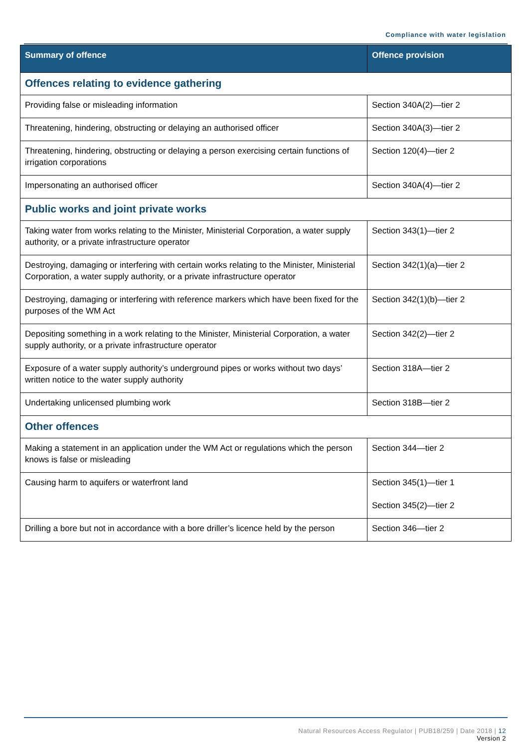Compliance with water legislation
| Summary of offence | Offence provision |
| --- | --- |
| Offences relating to evidence gathering | |
| Providing false or misleading information | Section 340A(2)—tier 2 |
| Threatening, hindering, obstructing or delaying an authorised officer | Section 340A(3)—tier 2 |
| Threatening, hindering, obstructing or delaying a person exercising certain functions of irrigation corporations | Section 120(4)—tier 2 |
| Impersonating an authorised officer | Section 340A(4)—tier 2 |
| Public works and joint private works | |
| Taking water from works relating to the Minister, Ministerial Corporation, a water supply authority, or a private infrastructure operator | Section 343(1)—tier 2 |
| Destroying, damaging or interfering with certain works relating to the Minister, Ministerial Corporation, a water supply authority, or a private infrastructure operator | Section 342(1)(a)—tier 2 |
| Destroying, damaging or interfering with reference markers which have been fixed for the purposes of the WM Act | Section 342(1)(b)—tier 2 |
| Depositing something in a work relating to the Minister, Ministerial Corporation, a water supply authority, or a private infrastructure operator | Section 342(2)—tier 2 |
| Exposure of a water supply authority’s underground pipes or works without two days’ written notice to the water supply authority | Section 318A—tier 2 |
| Undertaking unlicensed plumbing work | Section 318B—tier 2 |
| Other offences | |
| Making a statement in an application under the WM Act or regulations which the person knows is false or misleading | Section 344—tier 2 |
| Causing harm to aquifers or waterfront land | Section 345(1)—tier 1 Section 345(2)—tier 2 |
| Drilling a bore but not in accordance with a bore driller’s licence held by the person | Section 346—tier 2 |
Natural Resources Access Regulator | PUB18/259 | Date 2018 | 12
Version 2